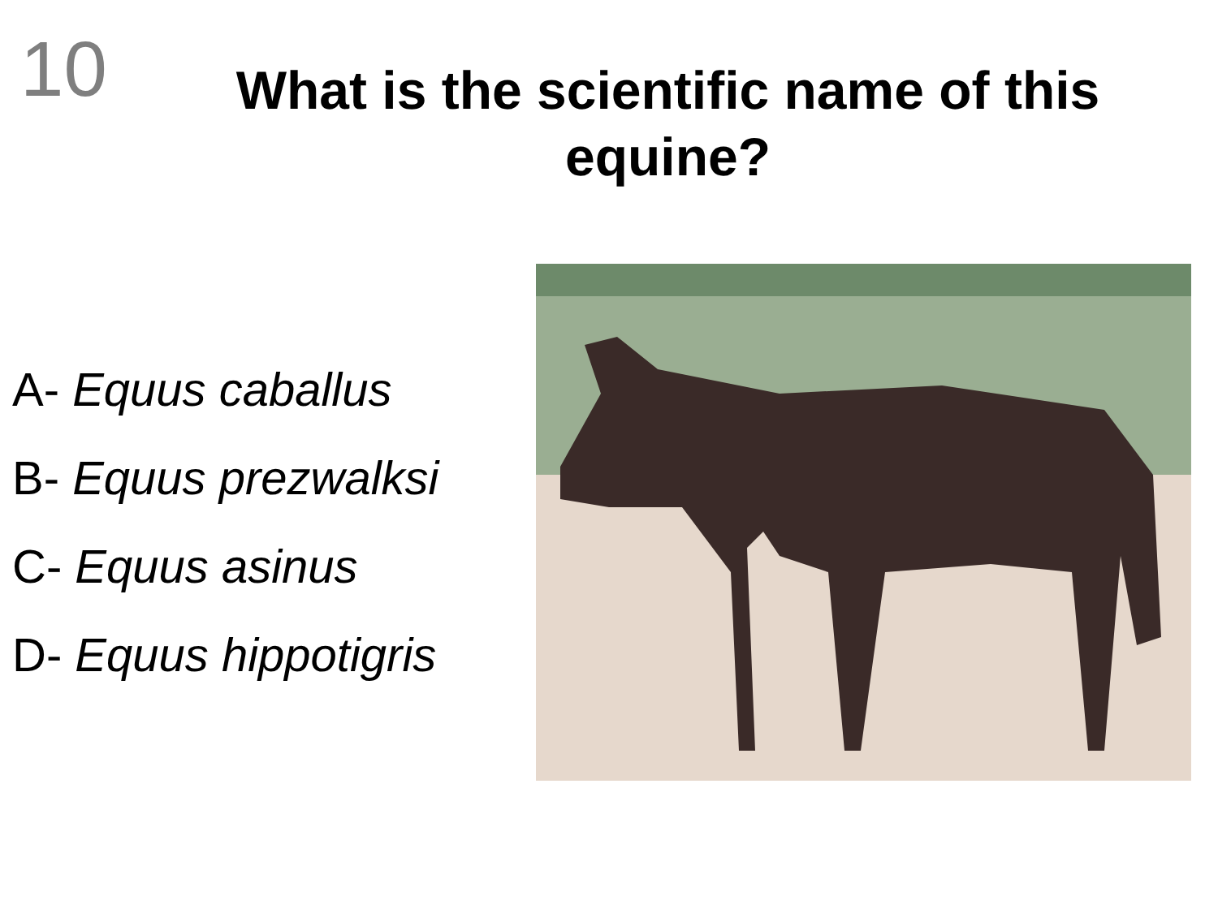10
What is the scientific name of this equine?
A- Equus caballus
B- Equus prezwalksi
C- Equus asinus
D- Equus hippotigris